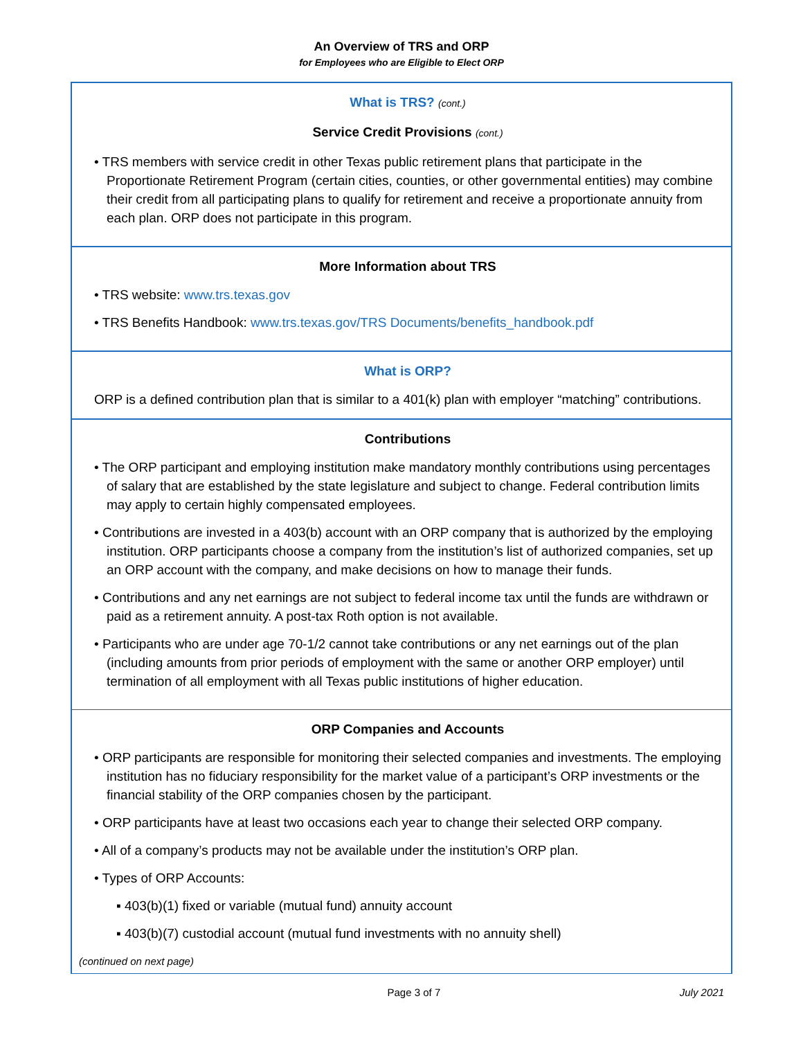An Overview of TRS and ORP
for Employees who are Eligible to Elect ORP
What is TRS? (cont.)
Service Credit Provisions (cont.)
• TRS members with service credit in other Texas public retirement plans that participate in the Proportionate Retirement Program (certain cities, counties, or other governmental entities) may combine their credit from all participating plans to qualify for retirement and receive a proportionate annuity from each plan. ORP does not participate in this program.
More Information about TRS
• TRS website: www.trs.texas.gov
• TRS Benefits Handbook: www.trs.texas.gov/TRS Documents/benefits_handbook.pdf
What is ORP?
ORP is a defined contribution plan that is similar to a 401(k) plan with employer “matching” contributions.
Contributions
• The ORP participant and employing institution make mandatory monthly contributions using percentages of salary that are established by the state legislature and subject to change. Federal contribution limits may apply to certain highly compensated employees.
• Contributions are invested in a 403(b) account with an ORP company that is authorized by the employing institution. ORP participants choose a company from the institution’s list of authorized companies, set up an ORP account with the company, and make decisions on how to manage their funds.
• Contributions and any net earnings are not subject to federal income tax until the funds are withdrawn or paid as a retirement annuity. A post-tax Roth option is not available.
• Participants who are under age 70-1/2 cannot take contributions or any net earnings out of the plan (including amounts from prior periods of employment with the same or another ORP employer) until termination of all employment with all Texas public institutions of higher education.
ORP Companies and Accounts
• ORP participants are responsible for monitoring their selected companies and investments. The employing institution has no fiduciary responsibility for the market value of a participant’s ORP investments or the financial stability of the ORP companies chosen by the participant.
• ORP participants have at least two occasions each year to change their selected ORP company.
• All of a company’s products may not be available under the institution’s ORP plan.
• Types of ORP Accounts:
▪ 403(b)(1) fixed or variable (mutual fund) annuity account
▪ 403(b)(7) custodial account (mutual fund investments with no annuity shell)
(continued on next page)
Page 3 of 7 July 2021